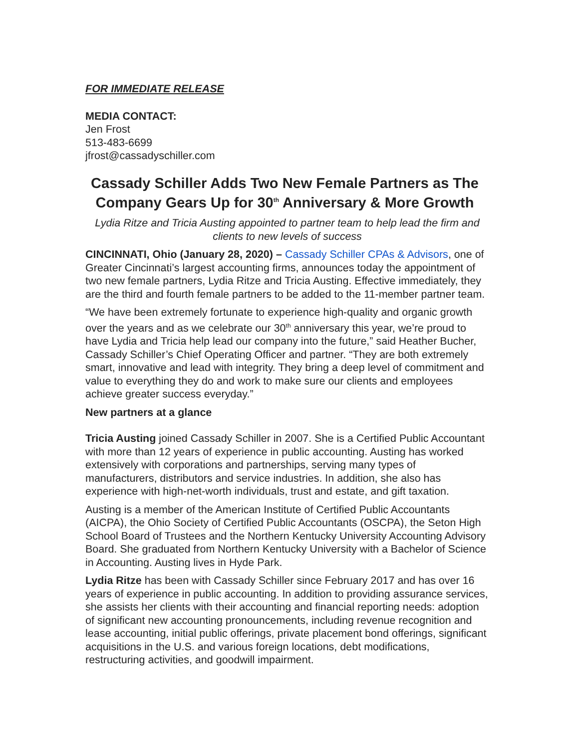FOR IMMEDIATE RELEASE
MEDIA CONTACT:
Jen Frost
513-483-6699
jfrost@cassadyschiller.com
Cassady Schiller Adds Two New Female Partners as The Company Gears Up for 30<sup>th</sup> Anniversary & More Growth
Lydia Ritze and Tricia Austing appointed to partner team to help lead the firm and clients to new levels of success
CINCINNATI, Ohio (January 28, 2020) – Cassady Schiller CPAs & Advisors, one of Greater Cincinnati’s largest accounting firms, announces today the appointment of two new female partners, Lydia Ritze and Tricia Austing. Effective immediately, they are the third and fourth female partners to be added to the 11-member partner team.
“We have been extremely fortunate to experience high-quality and organic growth over the years and as we celebrate our 30<sup>th</sup> anniversary this year, we’re proud to have Lydia and Tricia help lead our company into the future,” said Heather Bucher, Cassady Schiller’s Chief Operating Officer and partner. “They are both extremely smart, innovative and lead with integrity. They bring a deep level of commitment and value to everything they do and work to make sure our clients and employees achieve greater success everyday.”
New partners at a glance
Tricia Austing joined Cassady Schiller in 2007. She is a Certified Public Accountant with more than 12 years of experience in public accounting. Austing has worked extensively with corporations and partnerships, serving many types of manufacturers, distributors and service industries. In addition, she also has experience with high-net-worth individuals, trust and estate, and gift taxation.
Austing is a member of the American Institute of Certified Public Accountants (AICPA), the Ohio Society of Certified Public Accountants (OSCPA), the Seton High School Board of Trustees and the Northern Kentucky University Accounting Advisory Board. She graduated from Northern Kentucky University with a Bachelor of Science in Accounting. Austing lives in Hyde Park.
Lydia Ritze has been with Cassady Schiller since February 2017 and has over 16 years of experience in public accounting. In addition to providing assurance services, she assists her clients with their accounting and financial reporting needs: adoption of significant new accounting pronouncements, including revenue recognition and lease accounting, initial public offerings, private placement bond offerings, significant acquisitions in the U.S. and various foreign locations, debt modifications, restructuring activities, and goodwill impairment.